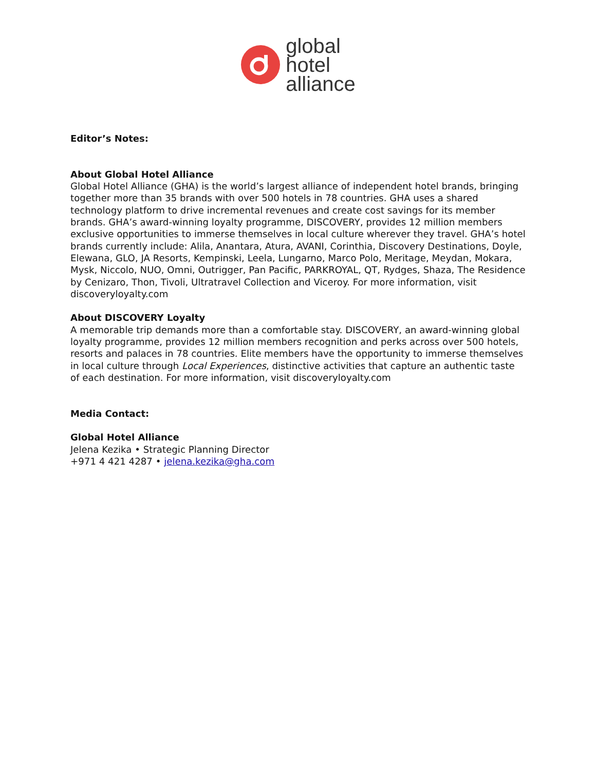global
hotel
alliance
Editor’s Notes:
About Global Hotel Alliance
Global Hotel Alliance (GHA) is the world’s largest alliance of independent hotel brands, bringing together more than 35 brands with over 500 hotels in 78 countries. GHA uses a shared technology platform to drive incremental revenues and create cost savings for its member brands. GHA’s award-winning loyalty programme, DISCOVERY, provides 12 million members exclusive opportunities to immerse themselves in local culture wherever they travel. GHA’s hotel brands currently include: Alila, Anantara, Atura, AVANI, Corinthia, Discovery Destinations, Doyle, Elewana, GLO, JA Resorts, Kempinski, Leela, Lungarno, Marco Polo, Meritage, Meydan, Mokara, Mysk, Niccolo, NUO, Omni, Outrigger, Pan Pacific, PARKROYAL, QT, Rydges, Shaza, The Residence by Cenizaro, Thon, Tivoli, Ultratravel Collection and Viceroy. For more information, visit discoveryloyalty.com
About DISCOVERY Loyalty
A memorable trip demands more than a comfortable stay. DISCOVERY, an award-winning global loyalty programme, provides 12 million members recognition and perks across over 500 hotels, resorts and palaces in 78 countries. Elite members have the opportunity to immerse themselves in local culture through Local Experiences, distinctive activities that capture an authentic taste of each destination. For more information, visit discoveryloyalty.com
Media Contact:
Global Hotel Alliance
Jelena Kezika • Strategic Planning Director
+971 4 421 4287 • jelena.kezika@gha.com